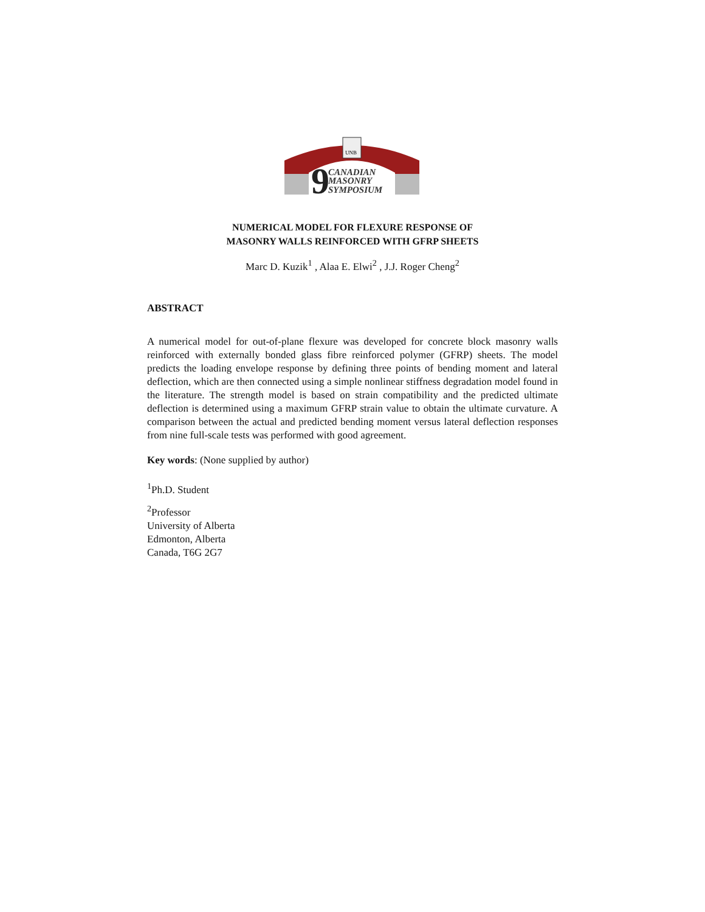UNB
9
CANADIAN
MASONRY
SYMPOSIUM
NUMERICAL MODEL FOR FLEXURE RESPONSE OF
MASONRY WALLS REINFORCED WITH GFRP SHEETS
Marc D. Kuzik<sup>1</sup> , Alaa E. Elwi<sup>2</sup> , J.J. Roger Cheng<sup>2</sup>
ABSTRACT
A numerical model for out-of-plane flexure was developed for concrete block masonry walls reinforced with externally bonded glass fibre reinforced polymer (GFRP) sheets. The model predicts the loading envelope response by defining three points of bending moment and lateral deflection, which are then connected using a simple nonlinear stiffness degradation model found in the literature. The strength model is based on strain compatibility and the predicted ultimate deflection is determined using a maximum GFRP strain value to obtain the ultimate curvature. A comparison between the actual and predicted bending moment versus lateral deflection responses from nine full-scale tests was performed with good agreement.
Key words: (None supplied by author)
<sup>1</sup> Ph.D. Student
<sup>2</sup> Professor
University of Alberta
Edmonton, Alberta
Canada, T6G 2G7